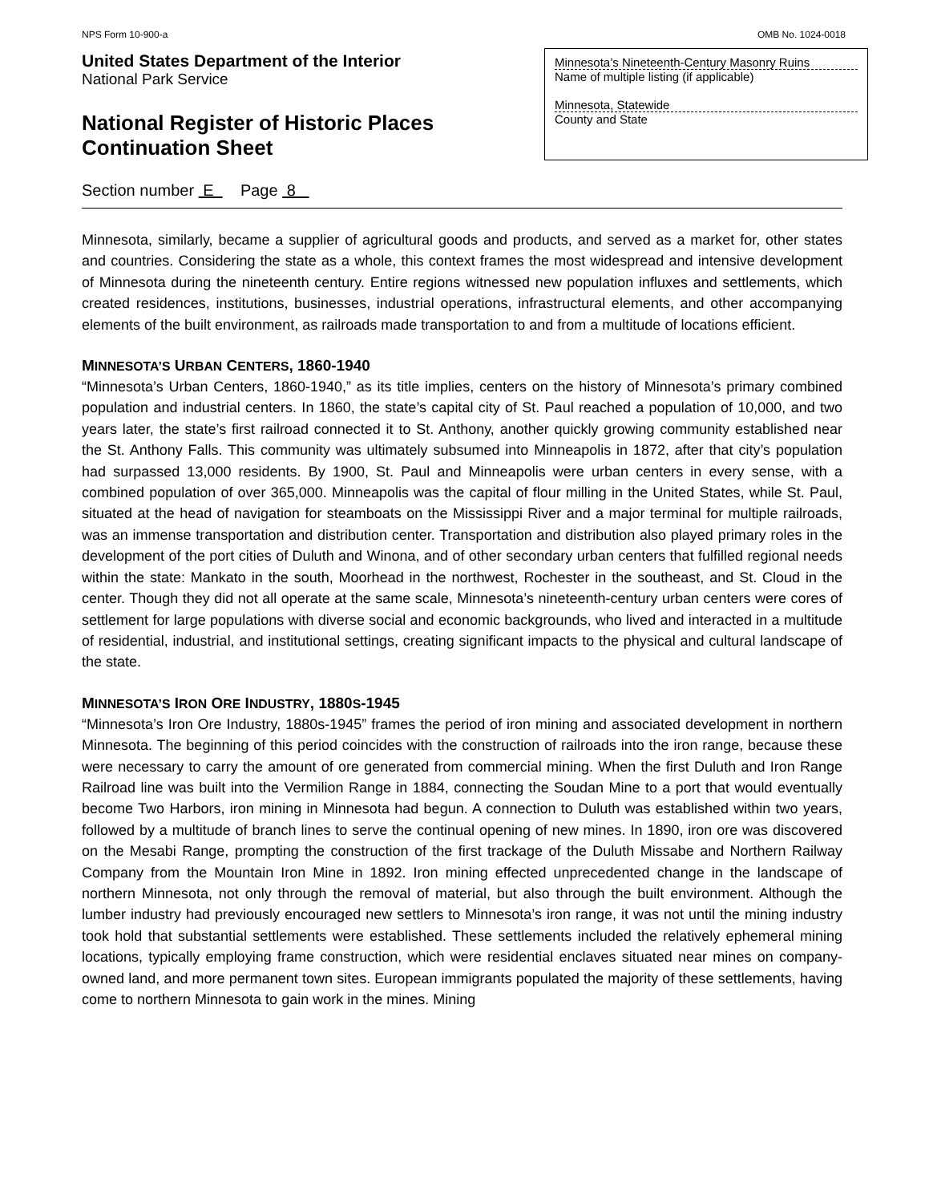NPS Form 10-900-a OMB No. 1024-0018
United States Department of the Interior
National Park Service
National Register of Historic Places
Continuation Sheet
Minnesota’s Nineteenth-Century Masonry Ruins
Name of multiple listing (if applicable)
Minnesota, Statewide
County and State
Section number E Page 8
Minnesota, similarly, became a supplier of agricultural goods and products, and served as a market for, other states and countries. Considering the state as a whole, this context frames the most widespread and intensive development of Minnesota during the nineteenth century. Entire regions witnessed new population influxes and settlements, which created residences, institutions, businesses, industrial operations, infrastructural elements, and other accompanying elements of the built environment, as railroads made transportation to and from a multitude of locations efficient.
MINNESOTA’S URBAN CENTERS, 1860-1940
“Minnesota’s Urban Centers, 1860-1940,” as its title implies, centers on the history of Minnesota’s primary combined population and industrial centers. In 1860, the state’s capital city of St. Paul reached a population of 10,000, and two years later, the state’s first railroad connected it to St. Anthony, another quickly growing community established near the St. Anthony Falls. This community was ultimately subsumed into Minneapolis in 1872, after that city’s population had surpassed 13,000 residents. By 1900, St. Paul and Minneapolis were urban centers in every sense, with a combined population of over 365,000. Minneapolis was the capital of flour milling in the United States, while St. Paul, situated at the head of navigation for steamboats on the Mississippi River and a major terminal for multiple railroads, was an immense transportation and distribution center. Transportation and distribution also played primary roles in the development of the port cities of Duluth and Winona, and of other secondary urban centers that fulfilled regional needs within the state: Mankato in the south, Moorhead in the northwest, Rochester in the southeast, and St. Cloud in the center. Though they did not all operate at the same scale, Minnesota’s nineteenth-century urban centers were cores of settlement for large populations with diverse social and economic backgrounds, who lived and interacted in a multitude of residential, industrial, and institutional settings, creating significant impacts to the physical and cultural landscape of the state.
MINNESOTA’S IRON ORE INDUSTRY, 1880S-1945
“Minnesota’s Iron Ore Industry, 1880s-1945” frames the period of iron mining and associated development in northern Minnesota. The beginning of this period coincides with the construction of railroads into the iron range, because these were necessary to carry the amount of ore generated from commercial mining. When the first Duluth and Iron Range Railroad line was built into the Vermilion Range in 1884, connecting the Soudan Mine to a port that would eventually become Two Harbors, iron mining in Minnesota had begun. A connection to Duluth was established within two years, followed by a multitude of branch lines to serve the continual opening of new mines. In 1890, iron ore was discovered on the Mesabi Range, prompting the construction of the first trackage of the Duluth Missabe and Northern Railway Company from the Mountain Iron Mine in 1892. Iron mining effected unprecedented change in the landscape of northern Minnesota, not only through the removal of material, but also through the built environment. Although the lumber industry had previously encouraged new settlers to Minnesota’s iron range, it was not until the mining industry took hold that substantial settlements were established. These settlements included the relatively ephemeral mining locations, typically employing frame construction, which were residential enclaves situated near mines on company-owned land, and more permanent town sites. European immigrants populated the majority of these settlements, having come to northern Minnesota to gain work in the mines. Mining